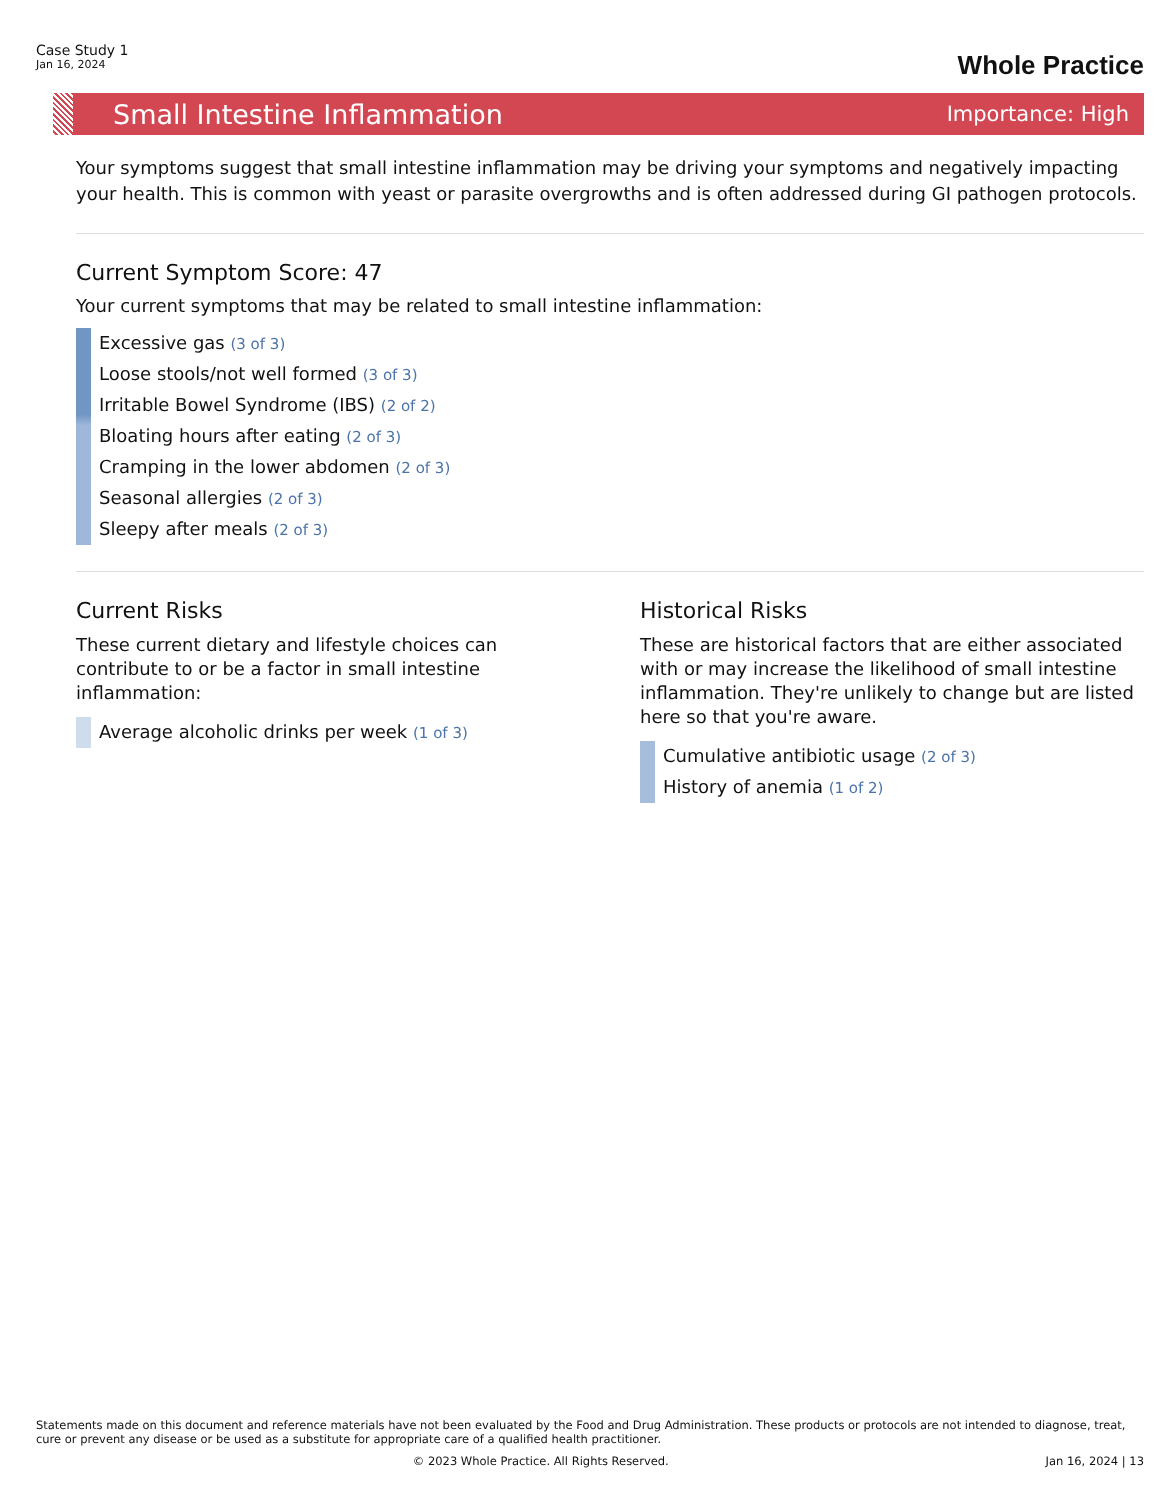Case Study 1
Jan 16, 2024
Whole Practice
Small Intestine Inflammation
Importance: High
Your symptoms suggest that small intestine inflammation may be driving your symptoms and negatively impacting your health. This is common with yeast or parasite overgrowths and is often addressed during GI pathogen protocols.
Current Symptom Score: 47
Your current symptoms that may be related to small intestine inflammation:
Excessive gas (3 of 3)
Loose stools/not well formed (3 of 3)
Irritable Bowel Syndrome (IBS) (2 of 2)
Bloating hours after eating (2 of 3)
Cramping in the lower abdomen (2 of 3)
Seasonal allergies (2 of 3)
Sleepy after meals (2 of 3)
Current Risks
These current dietary and lifestyle choices can contribute to or be a factor in small intestine inflammation:
Average alcoholic drinks per week (1 of 3)
Historical Risks
These are historical factors that are either associated with or may increase the likelihood of small intestine inflammation. They're unlikely to change but are listed here so that you're aware.
Cumulative antibiotic usage (2 of 3)
History of anemia (1 of 2)
Statements made on this document and reference materials have not been evaluated by the Food and Drug Administration. These products or protocols are not intended to diagnose, treat, cure or prevent any disease or be used as a substitute for appropriate care of a qualified health practitioner.
© 2023 Whole Practice. All Rights Reserved. Jan 16, 2024 | 13